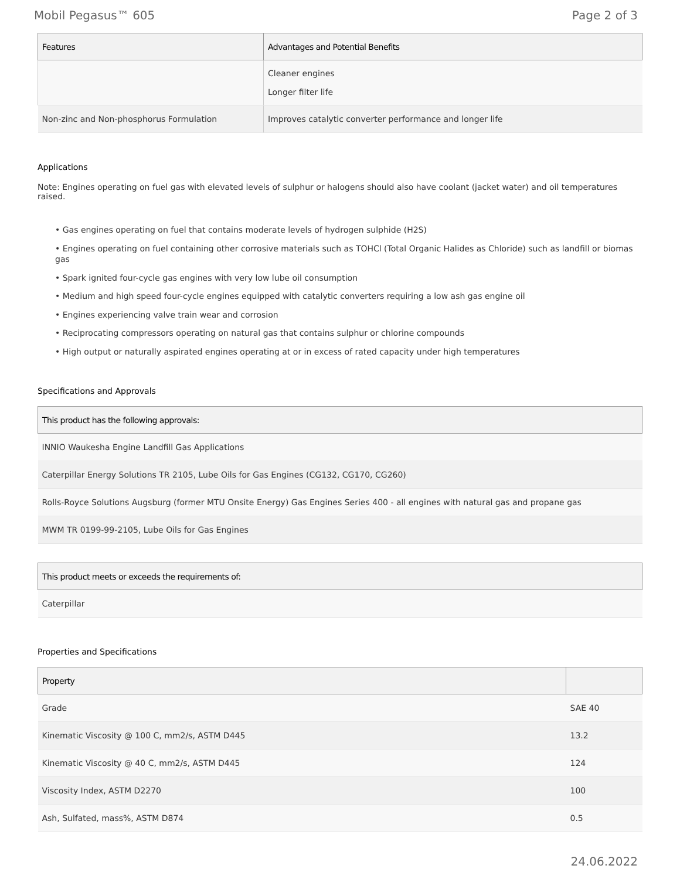Mobil Pegasus™ 605 Page 2 of 3
| Features | Advantages and Potential Benefits |
| --- | --- |
| | Cleaner engines Longer filter life |
| Non-zinc and Non-phosphorus Formulation | Improves catalytic converter performance and longer life |
Applications
Note: Engines operating on fuel gas with elevated levels of sulphur or halogens should also have coolant (jacket water) and oil temperatures raised.
• Gas engines operating on fuel that contains moderate levels of hydrogen sulphide (H2S)
• Engines operating on fuel containing other corrosive materials such as TOHCl (Total Organic Halides as Chloride) such as landfill or biomas gas
• Spark ignited four-cycle gas engines with very low lube oil consumption
• Medium and high speed four-cycle engines equipped with catalytic converters requiring a low ash gas engine oil
• Engines experiencing valve train wear and corrosion
• Reciprocating compressors operating on natural gas that contains sulphur or chlorine compounds
• High output or naturally aspirated engines operating at or in excess of rated capacity under high temperatures
Specifications and Approvals
| This product has the following approvals: |
| --- |
| INNIO Waukesha Engine Landfill Gas Applications |
| Caterpillar Energy Solutions TR 2105, Lube Oils for Gas Engines (CG132, CG170, CG260) |
| Rolls-Royce Solutions Augsburg (former MTU Onsite Energy) Gas Engines Series 400 - all engines with natural gas and propane gas |
| MWM TR 0199-99-2105, Lube Oils for Gas Engines |
| This product meets or exceeds the requirements of: |
| --- |
| Caterpillar |
Properties and Specifications
| Property | |
| --- | --- |
| Grade | SAE 40 |
| Kinematic Viscosity @ 100 C, mm2/s, ASTM D445 | 13.2 |
| Kinematic Viscosity @ 40 C, mm2/s, ASTM D445 | 124 |
| Viscosity Index, ASTM D2270 | 100 |
| Ash, Sulfated, mass%, ASTM D874 | 0.5 |
24.06.2022